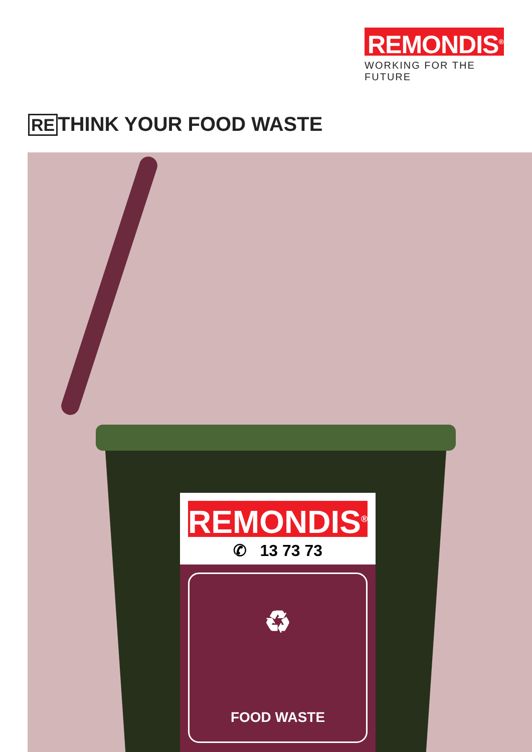REMONDIS<sup>®</sup>
WORKING FOR THE FUTURE
RE THINK YOUR FOOD WASTE
REMONDIS<sup>®</sup>
✆ 13 73 73
♻
FOOD WASTE